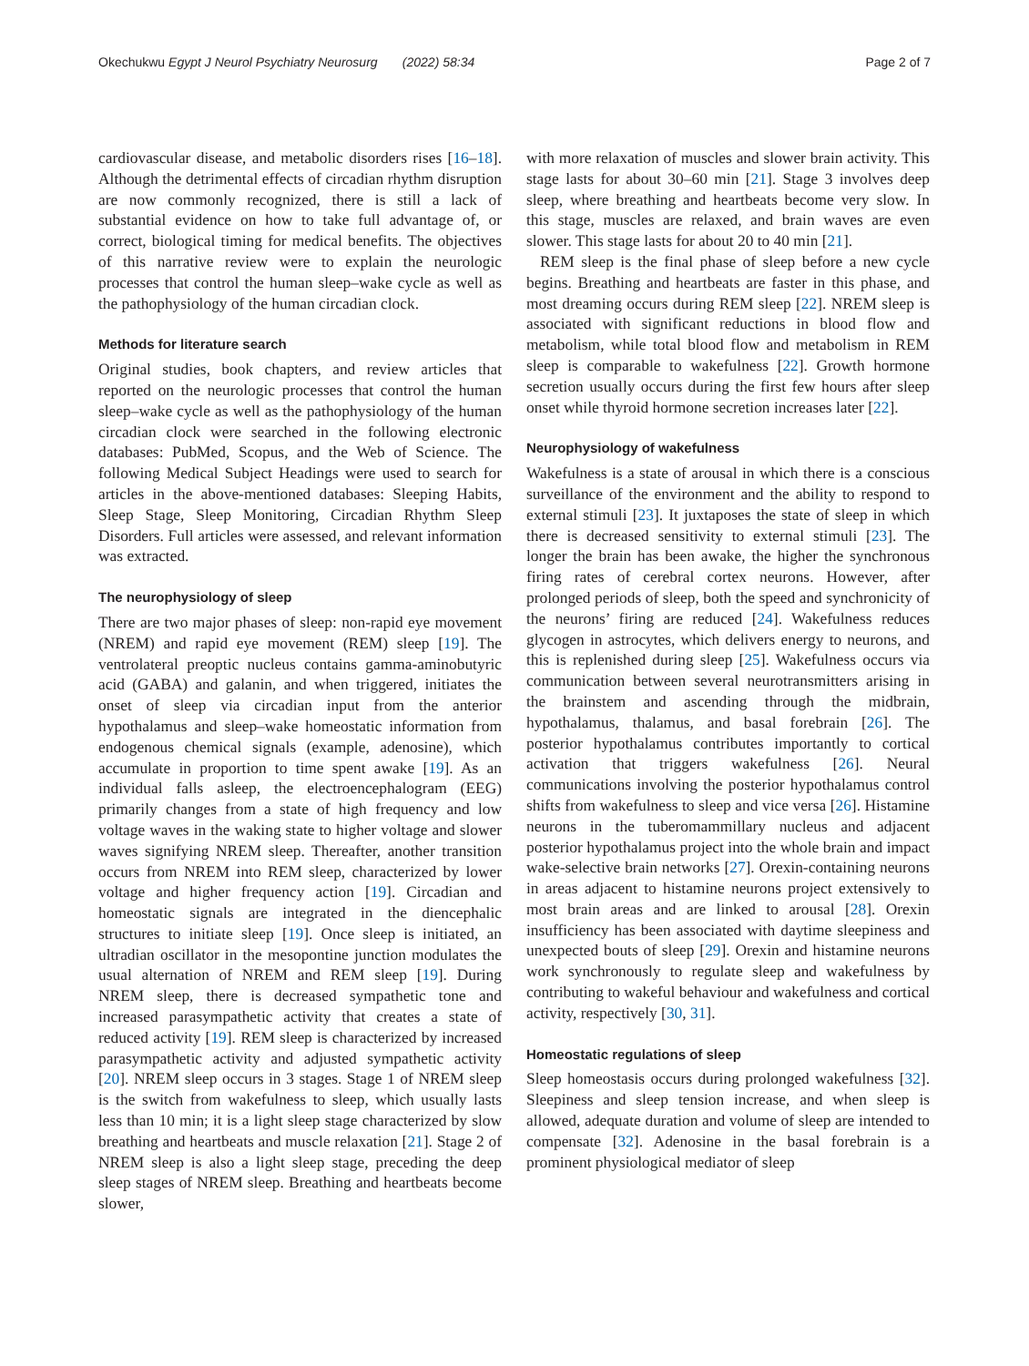Okechukwu Egypt J Neurol Psychiatry Neurosurg (2022) 58:34 Page 2 of 7
cardiovascular disease, and metabolic disorders rises [16–18]. Although the detrimental effects of circadian rhythm disruption are now commonly recognized, there is still a lack of substantial evidence on how to take full advantage of, or correct, biological timing for medical benefits. The objectives of this narrative review were to explain the neurologic processes that control the human sleep–wake cycle as well as the pathophysiology of the human circadian clock.
Methods for literature search
Original studies, book chapters, and review articles that reported on the neurologic processes that control the human sleep–wake cycle as well as the pathophysiology of the human circadian clock were searched in the following electronic databases: PubMed, Scopus, and the Web of Science. The following Medical Subject Headings were used to search for articles in the above-mentioned databases: Sleeping Habits, Sleep Stage, Sleep Monitoring, Circadian Rhythm Sleep Disorders. Full articles were assessed, and relevant information was extracted.
The neurophysiology of sleep
There are two major phases of sleep: non-rapid eye movement (NREM) and rapid eye movement (REM) sleep [19]. The ventrolateral preoptic nucleus contains gamma-aminobutyric acid (GABA) and galanin, and when triggered, initiates the onset of sleep via circadian input from the anterior hypothalamus and sleep–wake homeostatic information from endogenous chemical signals (example, adenosine), which accumulate in proportion to time spent awake [19]. As an individual falls asleep, the electroencephalogram (EEG) primarily changes from a state of high frequency and low voltage waves in the waking state to higher voltage and slower waves signifying NREM sleep. Thereafter, another transition occurs from NREM into REM sleep, characterized by lower voltage and higher frequency action [19]. Circadian and homeostatic signals are integrated in the diencephalic structures to initiate sleep [19]. Once sleep is initiated, an ultradian oscillator in the mesopontine junction modulates the usual alternation of NREM and REM sleep [19]. During NREM sleep, there is decreased sympathetic tone and increased parasympathetic activity that creates a state of reduced activity [19]. REM sleep is characterized by increased parasympathetic activity and adjusted sympathetic activity [20]. NREM sleep occurs in 3 stages. Stage 1 of NREM sleep is the switch from wakefulness to sleep, which usually lasts less than 10 min; it is a light sleep stage characterized by slow breathing and heartbeats and muscle relaxation [21]. Stage 2 of NREM sleep is also a light sleep stage, preceding the deep sleep stages of NREM sleep. Breathing and heartbeats become slower,
with more relaxation of muscles and slower brain activity. This stage lasts for about 30–60 min [21]. Stage 3 involves deep sleep, where breathing and heartbeats become very slow. In this stage, muscles are relaxed, and brain waves are even slower. This stage lasts for about 20 to 40 min [21].
REM sleep is the final phase of sleep before a new cycle begins. Breathing and heartbeats are faster in this phase, and most dreaming occurs during REM sleep [22]. NREM sleep is associated with significant reductions in blood flow and metabolism, while total blood flow and metabolism in REM sleep is comparable to wakefulness [22]. Growth hormone secretion usually occurs during the first few hours after sleep onset while thyroid hormone secretion increases later [22].
Neurophysiology of wakefulness
Wakefulness is a state of arousal in which there is a conscious surveillance of the environment and the ability to respond to external stimuli [23]. It juxtaposes the state of sleep in which there is decreased sensitivity to external stimuli [23]. The longer the brain has been awake, the higher the synchronous firing rates of cerebral cortex neurons. However, after prolonged periods of sleep, both the speed and synchronicity of the neurons’ firing are reduced [24]. Wakefulness reduces glycogen in astrocytes, which delivers energy to neurons, and this is replenished during sleep [25]. Wakefulness occurs via communication between several neurotransmitters arising in the brainstem and ascending through the midbrain, hypothalamus, thalamus, and basal forebrain [26]. The posterior hypothalamus contributes importantly to cortical activation that triggers wakefulness [26]. Neural communications involving the posterior hypothalamus control shifts from wakefulness to sleep and vice versa [26]. Histamine neurons in the tuberomammillary nucleus and adjacent posterior hypothalamus project into the whole brain and impact wake-selective brain networks [27]. Orexin-containing neurons in areas adjacent to histamine neurons project extensively to most brain areas and are linked to arousal [28]. Orexin insufficiency has been associated with daytime sleepiness and unexpected bouts of sleep [29]. Orexin and histamine neurons work synchronously to regulate sleep and wakefulness by contributing to wakeful behaviour and wakefulness and cortical activity, respectively [30, 31].
Homeostatic regulations of sleep
Sleep homeostasis occurs during prolonged wakefulness [32]. Sleepiness and sleep tension increase, and when sleep is allowed, adequate duration and volume of sleep are intended to compensate [32]. Adenosine in the basal forebrain is a prominent physiological mediator of sleep